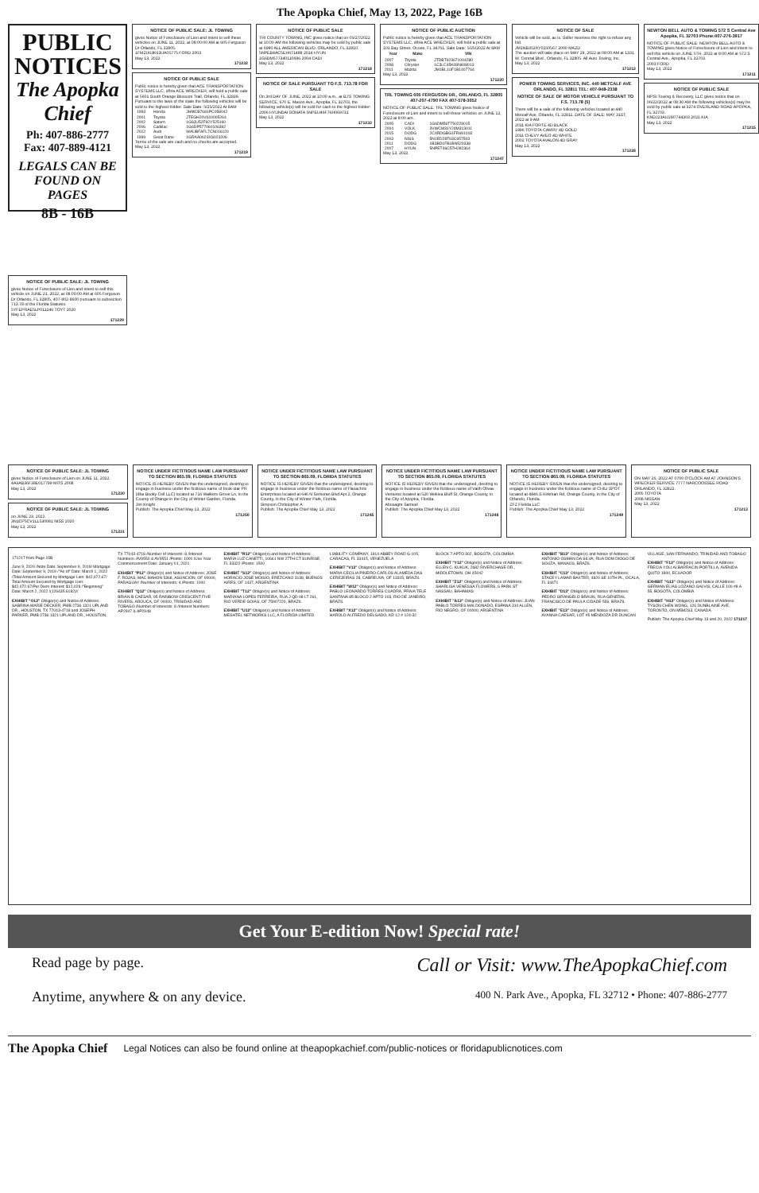The Apopka Chief, May 13, 2022, Page 16B
PUBLIC NOTICES
The Apopka Chief
Ph: 407-886-2777
Fax: 407-889-4121
LEGALS CAN BE FOUND ON PAGES
8B - 16B
NOTICE OF PUBLIC SALE: JL TOWING
gives Notice of Foreclosure of Lien and intent to sell this vehicle on JUNE 21, 2022, at 08:00:00 AM at 605 Ferguson Dr Orlando, FL 32805, 407-802-8600 pursuant to subsection 713.78 of the Florida Statutes.
5YFEPRAE5LP011246 TOYT 2020
May 13, 2022
171229
NOTICE OF PUBLIC SALE: JL TOWING
gives Notice of Foreclosure of Lien and intent to sell these vehicles on JUNE 11, 2022, at 08:00:00 AM at 605 Ferguson Dr Orlando, FL 32805.
1FMZU63K63UA05775 FORD 2003
May 13, 2022
171232
NOTICE OF PUBLIC SALE
Public notice is hereby given that ACE TRANSPORTATION SYSTEMS LLC, d/b/a ACE WRECKER, will hold a public sale at 5601 South Orange Blossom Trail, Orlando, FL 32839. Pursuant to the laws of the state the following vehicles will be sold to the highest bidder. Sale Date: 5/25/2022 At 8AM
| 1993 | Honda | JHMCB7681PC058042 |
| 2001 | Toyota | JTEGH20V610005264 |
| 2002 | Saturn | 1G8JU52F92Y525160 |
| 2006 | Cadillac | 1G6DP577060106392 |
| 2012 | Audi | WAUBFAFL7CN016120 |
| 1999 | Great Dane | 1GRAA0623XS023206 |
Terms of the sale are cash and no checks are accepted.
May 13, 2022
171219
NOTICE OF PUBLIC SALE
TRI COUNTY TOWING, INC gives notice that on 05/27/2022 at 10:00 AM the following vehicles may be sold by public sale at 6990 ALL AMERICAN BLVD. ORLANDO, FL 32810.
5NPEB4AC5EH671488 2014 HYUN
1G6DM577340110696 2004 CADI
May 13, 2022
171218
NOTICE OF SALE PURSUANT TO F.S. 713.78 FOR SALE
On 3rd DAY OF JUNE, 2022 at 10:00 a.m., at BJ'S TOWING SERVICE, 670 E. Mason Ave., Apopka, FL 32703, the following vehicle(s) will be sold for cash to the highest bidder:
2006 HYUNDAI SONATA 5NPEU46F76H069731
May 13, 2022
171233
NOTICE OF PUBLIC AUCTION
Public notice is hereby given that ACE TRANSPORTATION SYSTEMS LLC, d/b/a ACE WRECKER, will hold a public sale at 101 Bay Street, Ocoee, FL 34761. Sale Date: 5/25/2022 At 8AM
| Year | Make | VIN |
| --- | --- | --- |
| 2007 | Toyota | JTDBT923671004280 |
| 2008 | Chrysler | 1C3LC45K08N608013 |
| 2011 | Mazda | JM1BL1UF1B1407764 |
May 13, 2022
171220
TRL TOWING 605 FERGUSON DR., ORLANDO, FL 32805 407-207-4790 FAX 407-578-3052
NOTICE OF PUBLIC SALE: TRL TOWING gives Notice of Foreclosure of Lien and intent to sell these vehicles on JUNE 12, 2022 at 8:00 am.
| 2005 | CADI | 1G6DM56T750229015 |
| 2004 | VOLK | 3VWCM31Y24M313011 |
| 2015 | DODG | 2C4RDGBG1FR691018 |
| 2003 | NISS | 5N1ED28T63C657503 |
| 2011 | DODG | 1B3BD1FB1BN520338 |
| 2007 | HYUN | 5NPET46C57H282364 |
May 13, 2022
171247
NOTICE OF SALE
Vehicle will be sold, as is. Seller reserves the right to refuse any bid.
JM1NB353XY0150567 2000 MAZD
The auction will take place on MAY 29, 2022 at 08:00 AM at 1331 W. Central Blvd., Orlando, FL 32805. All Auto Towing, Inc.
May 13, 2022
171212
POWER TOWING SERVICES, INC. 440 METCALF AVE ORLANDO, FL 32811 TEL: 407-948-2338
NOTICE OF SALE OF MOTOR VEHICLE PURSUANT TO F.S. 713.78 (5)
There will be a sale of the following vehicles located at 440 Metcalf Ave, Orlando, FL 32811. DATE OF SALE: MAY 31ST, 2022 at 9 AM
2011 KIA FORTE 4D BLACK
1996 TOYOTA CAMRY 4D GOLD
2011 CHEVY AVEO 4D WHITE
2002 TOYOTA AVALON 4D GRAY
May 13, 2022
171228
NEWTON BELL AUTO & TOWING 572 S Central Ave Apopka, FL 32703 Phone:407-276-3917
NOTICE OF PUBLIC SALE: NEWTON BELL AUTO & TOWING gives Notice of Foreclosure of Lien and intent to sell this vehicle on JUNE 5TH, 2022 at 8:00 AM at 572 S Central Ave., Apopka, FL 32703.
2003 FORD
May 13, 2022
171211
NOTICE OF PUBLIC SALE
MPSI Towing & Recovery, LLC gives notice that on 06/22/2022 at 08:30 AM the following vehicles(s) may be sold by public sale at 3274 OVERLAND ROAD APOPKA, FL 32703.
KNDJ23AU1M7744303 2021 KIA
May 13, 2022
171215
NOTICE OF PUBLIC SALE: JL TOWING
gives Notice of Foreclosure of Lien on JUNE 11, 2022.
4A3AB36F38E017799 MITS 2008
May 13, 2022
171230
NOTICE OF PUBLIC SALE: JL TOWING
on JUNE 23, 2022.
3N1CP5CV1LL530081 NISS 2020
May 13, 2022
171231
NOTICE UNDER FICTITIOUS NAME LAW PURSUANT TO SECTION 865.09, FLORIDA STATUTES
NOTICE IS HEREBY GIVEN that the undersigned, desiring to engage in business under the fictitious name of book star PR (dba Booky Cell LLC) located at 716 Walkers Grove Ln, in the County of Orange in the City of Winter Garden, Florida.
Jim Knight
Publish: The Apopka Chief May 13, 2022
171250
NOTICE UNDER FICTITIOUS NAME LAW PURSUANT TO SECTION 865.09, FLORIDA STATUTES
NOTICE IS HEREBY GIVEN that the undersigned, desiring to engage in business under the fictitious name of Flavachris Enterprises located at 646 N Semoran Blvd Apt 2, Orange County, in the City of Winter Park, Florida.
Simpson Christopher A
Publish: The Apopka Chief May 13, 2022
171245
NOTICE UNDER FICTITIOUS NAME LAW PURSUANT TO SECTION 865.09, FLORIDA STATUTES
NOTICE IS HEREBY GIVEN that the undersigned, desiring to engage in business under the fictitious name of Vaith Olivas Ventures located at 520 Wekiva Bluff St, Orange County, in the City of Apopka, Florida.
Abosagre Samuel
Publish: The Apopka Chief May 13, 2022
171248
NOTICE UNDER FICTITIOUS NAME LAW PURSUANT TO SECTION 865.09, FLORIDA STATUTES
NOTICE IS HEREBY GIVEN that the undersigned, desiring to engage in business under the fictitious name of CHILI SPOT located at 4846 S Kirkman Rd, Orange County, in the City of Orlando, Florida.
ZFZ Florida LLC
Publish: The Apopka Chief May 13, 2022
171249
NOTICE OF PUBLIC SALE
ON MAY 26, 2022 AT 0700 O'CLOCK AM AT JOHNSON'S WRECKER SERVICE 7777 NARCOOSSEE ROAD ORLANDO, FL 32822.
2005 TOYOTA
2008 NISSAN
May 13, 2022
171213
171217 from Page 15B
June 9, 2020 /Note Date: September 9, 2019/ Mortgage Date: September 9, 2019 /"As of" Date: March 1, 2022 /Total Amount Secured by Mortgage Lien: $42,072.67/ Total Amount Secured by Mortgage Lien: $42,072.67/Per Diem Interest: $12.028 /"Beginning" Date: March 2, 2022 /(126435.6182)//
EXHIBIT "O12" Obligor(s) and Notice of Address: SABRINA MARIE DECKER, PMB 2736 1321 UPLAND DR., HOUSTON, TX 77043-4718 and JOSEPH PARKER, PMB 2736 1321 UPLAND DR., HOUSTON, TX 77043-4718 /Number of Interests: 8 /Interest Numbers: AV9550 & AV9551 /Points: 1000 /Use Year Commencement Date: January 01, 2021
EXHIBIT "P12" Obligor(s) and Notice of Address: JOSE F. ROJAS, MAC MAHON 5368, ASUNCION, OF 00000, PARAGUAY /Number of Interests: 4 /Points: 1000
EXHIBIT "Q12" Obligor(s) and Notice of Address: BRIAN B CAESAR, 95 RAINBOW CRESCENT FIVE RIVERS, AROUCA, OF 00000, TRINIDAD AND TOBAGO /Number of Interests: 8 /Interest Numbers: AP2947 & AP2948
EXHIBIT "R12" Obligor(s) and Notice of Address: MARIA LUZ CANETTI, 10661 NW 27TH CT SUNRISE, FL 33322 /Points: 1500
EXHIBIT "S12" Obligor(s) and Notice of Address: HORACIO JOSE MOISIO, ERÉZCANO 3138, BUENOS AIRES, OF 1437, ARGENTINA
EXHIBIT "T12" Obligor(s) and Notice of Address: MARIANA LOPES FERREIRA, RUA J QD 08 LT 261, RIO VERDE GOIAS, OF 75907220, BRAZIL
EXHIBIT "U12" Obligor(s) and Notice of Address: MESHTEL NETWORKS LLC, A FLORIDA LIMITED LIABILITY COMPANY, 1814 ABBEY ROAD G-105, CARACAS, FL 33415, VENEZUELA
EXHIBIT "V12" Obligor(s) and Notice of Address: MARIA CECILIA PINEIRO CARLOS ALAMEDA DAS CEREJEIRAS 28, CABREUVA, OF 13315, BRAZIL
EXHIBIT "W12" Obligor(s) and Notice of Address: PABLO LEONARDO TORRES CUADRA, PRAIA TELE SANTANA 85 BLOCO 2 APTO 103, RIO DE JANEIRO, BRAZIL
EXHIBIT "X12" Obligor(s) and Notice of Address: HAROLD ALFREDO DELGADO, KR 12 # 124-32 BLOCK 7 APTO 302, BOGOTA, COLOMBIA
EXHIBIT "Y12" Obligor(s) and Notice of Address: ELLEN C. KUKUK, 2682 RIVERCHASE DR., MIDDLETOWN, OH 45042
EXHIBIT "Z12" Obligor(s) and Notice of Address: SHARLISA VENESSA FLOWERS, 6 PARK ST NASSAU, BAHAMAS
EXHIBIT "A13" Obligor(s) and Notice of Address: JUAN PABLO TORRES MALDONADO, ESPANA 310 ALLEN, RIO NEGRO, OF 00000, ARGENTINA
EXHIBIT "B13" Obligor(s) and Notice of Address: ANTONIO OSMAN DA SILVA, RUA DOM DIOGO DE SOUZA, MANAUS, BRAZIL
EXHIBIT "C13" Obligor(s) and Notice of Address: STACEY LAMAR BAXTER, 4820 SE 10TH PL, OCALA, FL 34471
EXHIBIT "D13" Obligor(s) and Notice of Address: PEDRO SIRANGELO BRAUN, RUA GENERAL FRANCISCO DE PAULA CIDADE 556, BRAZIL
EXHIBIT "E13" Obligor(s) and Notice of Address: AYANNA CAESAR, LOT #5 MENDOZA DR DUNCAN VILLAGE, SAN FERNANDO, TRINIDAD AND TOBAGO
EXHIBIT "F13" Obligor(s) and Notice of Address: FRECIA YOLI ALBARRACIN PORTILLA, AVENIDA QUITO 1800, ECUADOR
EXHIBIT "G13" Obligor(s) and Notice of Address: GERMAN ELIAS LOZANO GALVIS, CALLE 100 #8 A 55, BOGOTA, COLOMBIA
EXHIBIT "H13" Obligor(s) and Notice of Address: TYSON CHEN WONG, 126 DUNBLAINE AVE, TORONTO, ON M5M2S3, CANADA
Publish: The Apopka Chief May 13 and 20, 2022 171217
Get Your E-edition Now! Special rate!
Read page by page. Call or Visit: www.TheApopkaChief.com
Anytime, anywhere & on any device. 400 N. Park Ave., Apopka, FL 32712 • Phone: 407-886-2777
The Apopka Chief Legal Notices can also be found online at theapopkachief.com/public-notices or floridapublicnotices.com